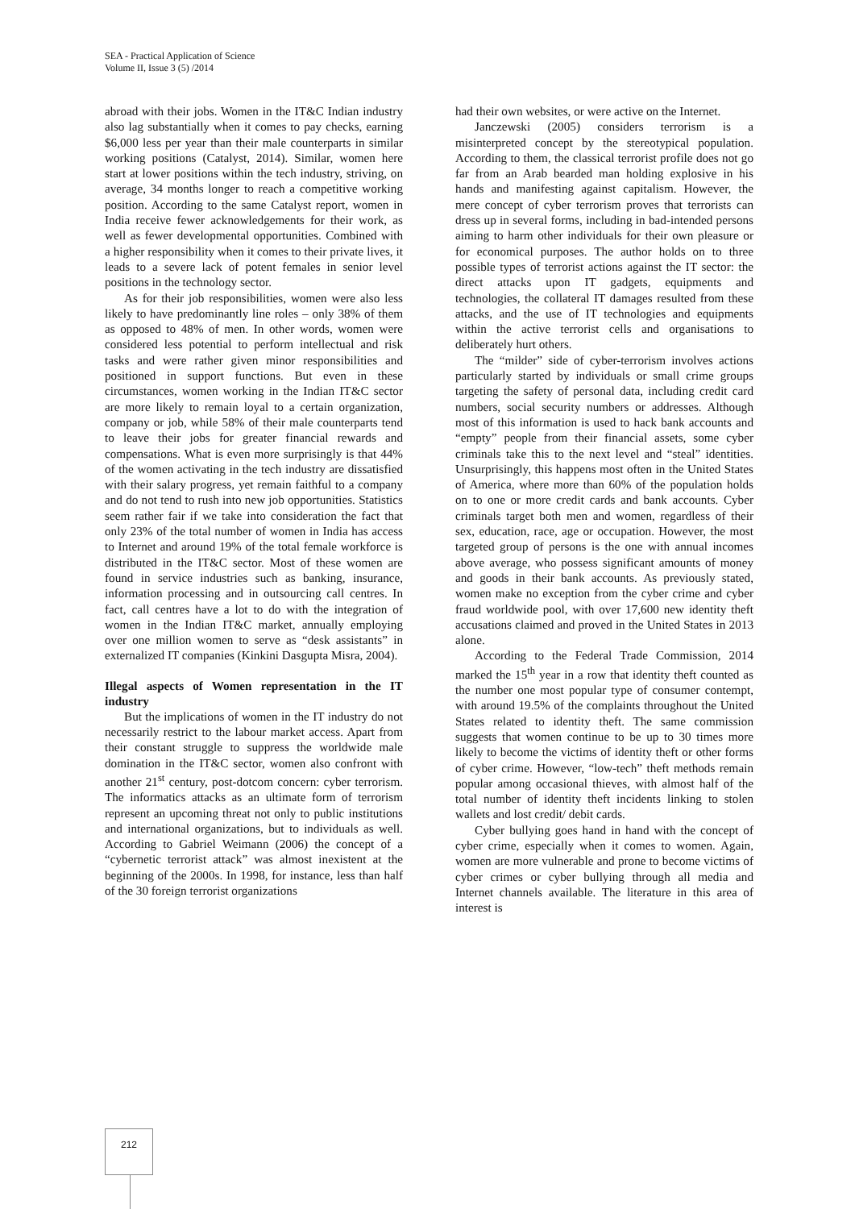SEA - Practical Application of Science
Volume II, Issue 3 (5) /2014
abroad with their jobs. Women in the IT&C Indian industry also lag substantially when it comes to pay checks, earning $6,000 less per year than their male counterparts in similar working positions (Catalyst, 2014). Similar, women here start at lower positions within the tech industry, striving, on average, 34 months longer to reach a competitive working position. According to the same Catalyst report, women in India receive fewer acknowledgements for their work, as well as fewer developmental opportunities. Combined with a higher responsibility when it comes to their private lives, it leads to a severe lack of potent females in senior level positions in the technology sector.
As for their job responsibilities, women were also less likely to have predominantly line roles – only 38% of them as opposed to 48% of men. In other words, women were considered less potential to perform intellectual and risk tasks and were rather given minor responsibilities and positioned in support functions. But even in these circumstances, women working in the Indian IT&C sector are more likely to remain loyal to a certain organization, company or job, while 58% of their male counterparts tend to leave their jobs for greater financial rewards and compensations. What is even more surprisingly is that 44% of the women activating in the tech industry are dissatisfied with their salary progress, yet remain faithful to a company and do not tend to rush into new job opportunities. Statistics seem rather fair if we take into consideration the fact that only 23% of the total number of women in India has access to Internet and around 19% of the total female workforce is distributed in the IT&C sector. Most of these women are found in service industries such as banking, insurance, information processing and in outsourcing call centres. In fact, call centres have a lot to do with the integration of women in the Indian IT&C market, annually employing over one million women to serve as “desk assistants” in externalized IT companies (Kinkini Dasgupta Misra, 2004).
Illegal aspects of Women representation in the IT industry
But the implications of women in the IT industry do not necessarily restrict to the labour market access. Apart from their constant struggle to suppress the worldwide male domination in the IT&C sector, women also confront with another 21<sup>st</sup> century, post-dotcom concern: cyber terrorism. The informatics attacks as an ultimate form of terrorism represent an upcoming threat not only to public institutions and international organizations, but to individuals as well. According to Gabriel Weimann (2006) the concept of a “cybernetic terrorist attack” was almost inexistent at the beginning of the 2000s. In 1998, for instance, less than half of the 30 foreign terrorist organizations
had their own websites, or were active on the Internet.
Janczewski (2005) considers terrorism is a misinterpreted concept by the stereotypical population. According to them, the classical terrorist profile does not go far from an Arab bearded man holding explosive in his hands and manifesting against capitalism. However, the mere concept of cyber terrorism proves that terrorists can dress up in several forms, including in bad-intended persons aiming to harm other individuals for their own pleasure or for economical purposes. The author holds on to three possible types of terrorist actions against the IT sector: the direct attacks upon IT gadgets, equipments and technologies, the collateral IT damages resulted from these attacks, and the use of IT technologies and equipments within the active terrorist cells and organisations to deliberately hurt others.
The “milder” side of cyber-terrorism involves actions particularly started by individuals or small crime groups targeting the safety of personal data, including credit card numbers, social security numbers or addresses. Although most of this information is used to hack bank accounts and “empty” people from their financial assets, some cyber criminals take this to the next level and “steal” identities. Unsurprisingly, this happens most often in the United States of America, where more than 60% of the population holds on to one or more credit cards and bank accounts. Cyber criminals target both men and women, regardless of their sex, education, race, age or occupation. However, the most targeted group of persons is the one with annual incomes above average, who possess significant amounts of money and goods in their bank accounts. As previously stated, women make no exception from the cyber crime and cyber fraud worldwide pool, with over 17,600 new identity theft accusations claimed and proved in the United States in 2013 alone.
According to the Federal Trade Commission, 2014 marked the 15<sup>th</sup> year in a row that identity theft counted as the number one most popular type of consumer contempt, with around 19.5% of the complaints throughout the United States related to identity theft. The same commission suggests that women continue to be up to 30 times more likely to become the victims of identity theft or other forms of cyber crime. However, “low-tech” theft methods remain popular among occasional thieves, with almost half of the total number of identity theft incidents linking to stolen wallets and lost credit/ debit cards.
Cyber bullying goes hand in hand with the concept of cyber crime, especially when it comes to women. Again, women are more vulnerable and prone to become victims of cyber crimes or cyber bullying through all media and Internet channels available. The literature in this area of interest is
212